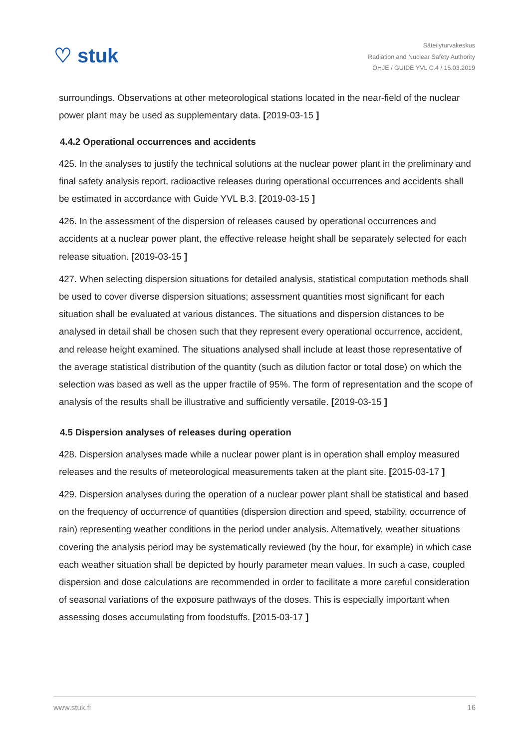♡ stuk
Säteilyturvakeskus
Radiation and Nuclear Safety Authority
OHJE / GUIDE YVL C.4 / 15.03.2019
surroundings. Observations at other meteorological stations located in the near-field of the nuclear power plant may be used as supplementary data. [2019-03-15 ]
4.4.2 Operational occurrences and accidents
425. In the analyses to justify the technical solutions at the nuclear power plant in the preliminary and final safety analysis report, radioactive releases during operational occurrences and accidents shall be estimated in accordance with Guide YVL B.3. [2019-03-15 ]
426. In the assessment of the dispersion of releases caused by operational occurrences and accidents at a nuclear power plant, the effective release height shall be separately selected for each release situation. [2019-03-15 ]
427. When selecting dispersion situations for detailed analysis, statistical computation methods shall be used to cover diverse dispersion situations; assessment quantities most significant for each situation shall be evaluated at various distances. The situations and dispersion distances to be analysed in detail shall be chosen such that they represent every operational occurrence, accident, and release height examined. The situations analysed shall include at least those representative of the average statistical distribution of the quantity (such as dilution factor or total dose) on which the selection was based as well as the upper fractile of 95%. The form of representation and the scope of analysis of the results shall be illustrative and sufficiently versatile. [2019-03-15 ]
4.5 Dispersion analyses of releases during operation
428. Dispersion analyses made while a nuclear power plant is in operation shall employ measured releases and the results of meteorological measurements taken at the plant site. [2015-03-17 ]
429. Dispersion analyses during the operation of a nuclear power plant shall be statistical and based on the frequency of occurrence of quantities (dispersion direction and speed, stability, occurrence of rain) representing weather conditions in the period under analysis. Alternatively, weather situations covering the analysis period may be systematically reviewed (by the hour, for example) in which case each weather situation shall be depicted by hourly parameter mean values. In such a case, coupled dispersion and dose calculations are recommended in order to facilitate a more careful consideration of seasonal variations of the exposure pathways of the doses. This is especially important when assessing doses accumulating from foodstuffs. [2015-03-17 ]
www.stuk.fi 16